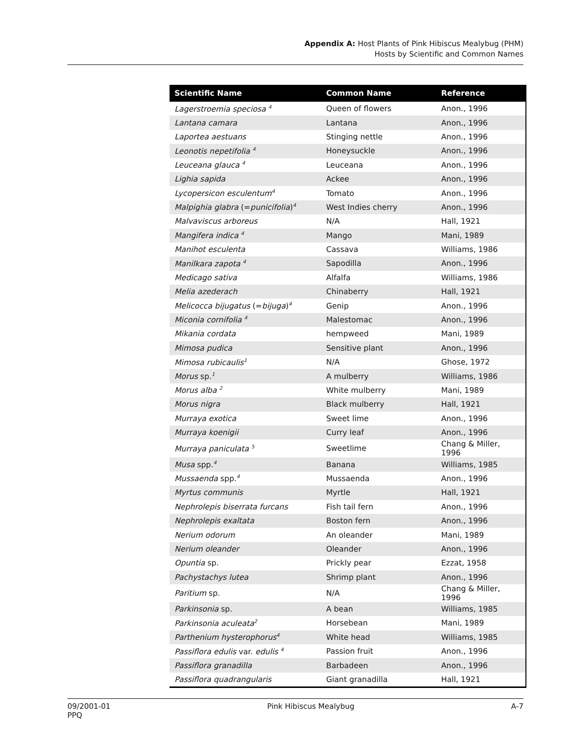Appendix A: Host Plants of Pink Hibiscus Mealybug (PHM)
Hosts by Scientific and Common Names
| Scientific Name | Common Name | Reference |
| --- | --- | --- |
| Lagerstroemia speciosa <sup>4</sup> | Queen of flowers | Anon., 1996 |
| Lantana camara | Lantana | Anon., 1996 |
| Laportea aestuans | Stinging nettle | Anon., 1996 |
| Leonotis nepetifolia <sup>4</sup> | Honeysuckle | Anon., 1996 |
| Leuceana glauca <sup>4</sup> | Leuceana | Anon., 1996 |
| Lighia sapida | Ackee | Anon., 1996 |
| Lycopersicon esculentum<sup>4</sup> | Tomato | Anon., 1996 |
| Malpighia glabra (= punicifolia )<sup>4</sup> | West Indies cherry | Anon., 1996 |
| Malvaviscus arboreus | N/A | Hall, 1921 |
| Mangifera indica <sup>4</sup> | Mango | Mani, 1989 |
| Manihot esculenta | Cassava | Williams, 1986 |
| Manilkara zapota <sup>4</sup> | Sapodilla | Anon., 1996 |
| Medicago sativa | Alfalfa | Williams, 1986 |
| Melia azederach | Chinaberry | Hall, 1921 |
| Melicocca bijugatus (= bijuga )<sup>4</sup> | Genip | Anon., 1996 |
| Miconia cornifolia <sup>4</sup> | Malestomac | Anon., 1996 |
| Mikania cordata | hempweed | Mani, 1989 |
| Mimosa pudica | Sensitive plant | Anon., 1996 |
| Mimosa rubicaulis<sup>1</sup> | N/A | Ghose, 1972 |
| Morus sp.<sup>1</sup> | A mulberry | Williams, 1986 |
| Morus alba <sup>2</sup> | White mulberry | Mani, 1989 |
| Morus nigra | Black mulberry | Hall, 1921 |
| Murraya exotica | Sweet lime | Anon., 1996 |
| Murraya koenigii | Curry leaf | Anon., 1996 |
| Murraya paniculata <sup>5</sup> | Sweetlime | Chang & Miller, 1996 |
| Musa spp.<sup>4</sup> | Banana | Williams, 1985 |
| Mussaenda spp.<sup>4</sup> | Mussaenda | Anon., 1996 |
| Myrtus communis | Myrtle | Hall, 1921 |
| Nephrolepis biserrata furcans | Fish tail fern | Anon., 1996 |
| Nephrolepis exaltata | Boston fern | Anon., 1996 |
| Nerium odorum | An oleander | Mani, 1989 |
| Nerium oleander | Oleander | Anon., 1996 |
| Opuntia sp. | Prickly pear | Ezzat, 1958 |
| Pachystachys lutea | Shrimp plant | Anon., 1996 |
| Paritium sp. | N/A | Chang & Miller, 1996 |
| Parkinsonia sp. | A bean | Williams, 1985 |
| Parkinsonia aculeata<sup>2</sup> | Horsebean | Mani, 1989 |
| Parthenium hysterophorus<sup>4</sup> | White head | Williams, 1985 |
| Passiflora edulis var. edulis <sup>4</sup> | Passion fruit | Anon., 1996 |
| Passiflora granadilla | Barbadeen | Anon., 1996 |
| Passiflora quadrangularis | Giant granadilla | Hall, 1921 |
09/2001-01
PPQ
Pink Hibiscus Mealybug A-7